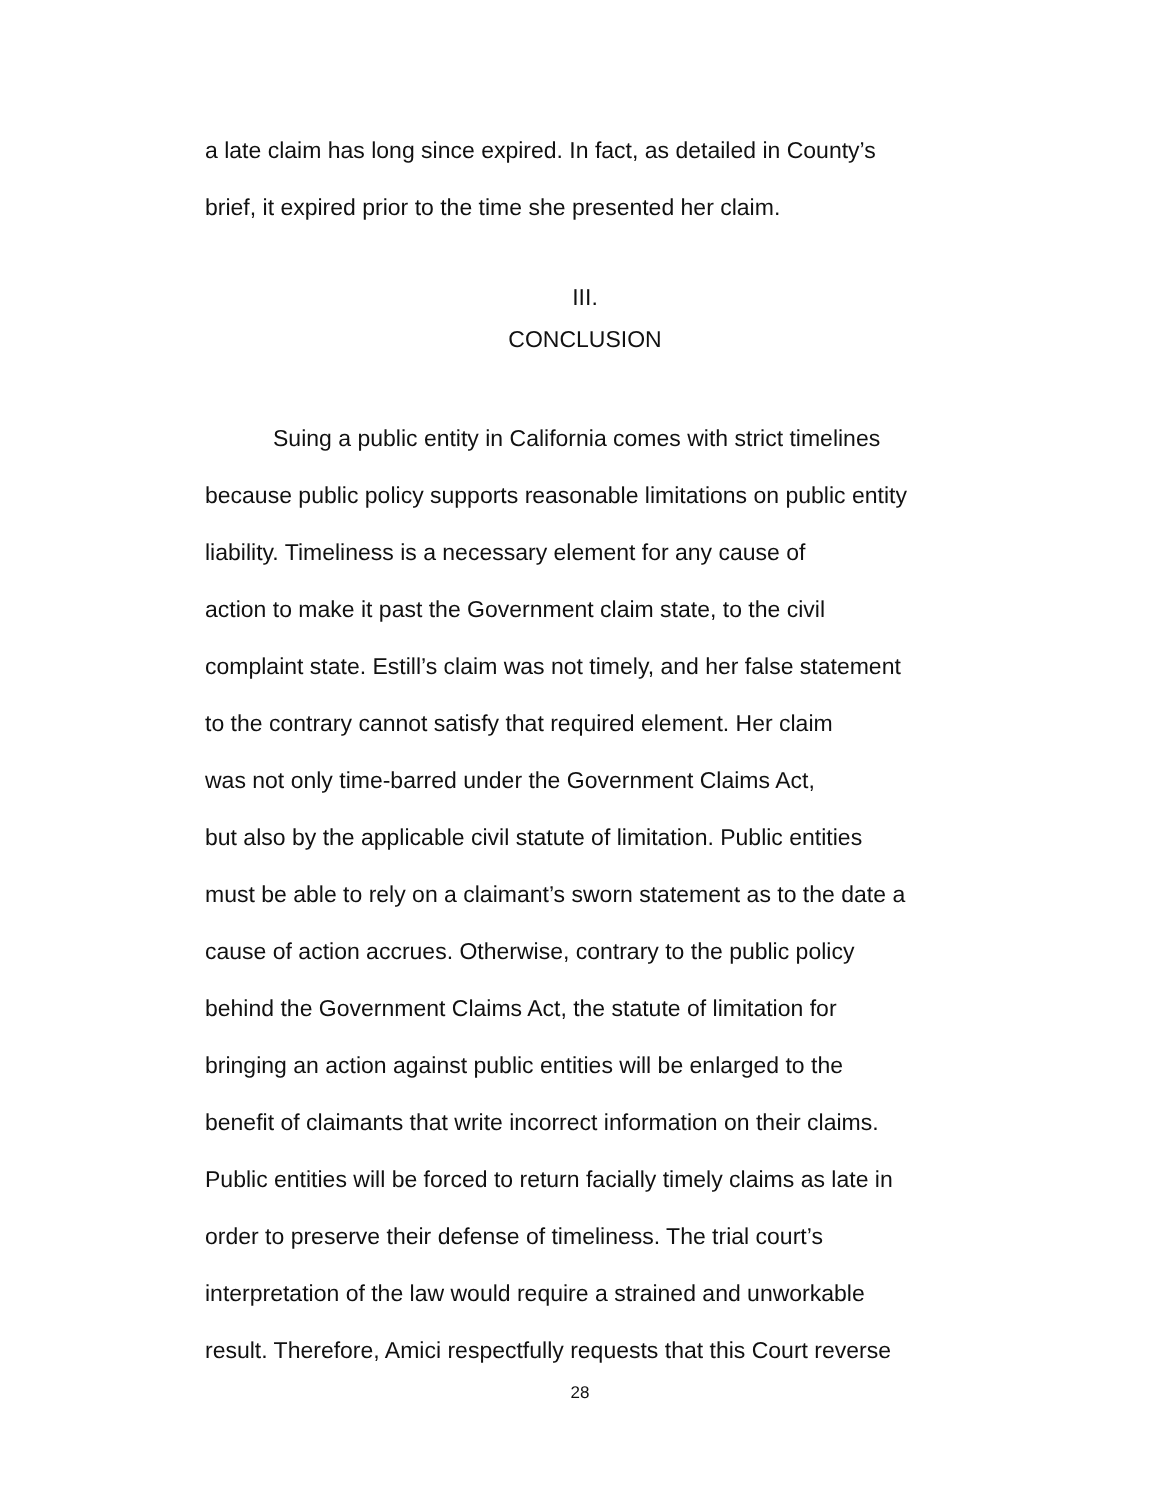a late claim has long since expired. In fact, as detailed in County’s
brief, it expired prior to the time she presented her claim.
III.
CONCLUSION
Suing a public entity in California comes with strict timelines
because public policy supports reasonable limitations on public entity
liability. Timeliness is a necessary element for any cause of
action to make it past the Government claim state, to the civil
complaint state. Estill’s claim was not timely, and her false statement
to the contrary cannot satisfy that required element. Her claim
was not only time-barred under the Government Claims Act,
but also by the applicable civil statute of limitation. Public entities
must be able to rely on a claimant’s sworn statement as to the date a
cause of action accrues. Otherwise, contrary to the public policy
behind the Government Claims Act, the statute of limitation for
bringing an action against public entities will be enlarged to the
benefit of claimants that write incorrect information on their claims.
Public entities will be forced to return facially timely claims as late in
order to preserve their defense of timeliness. The trial court’s
interpretation of the law would require a strained and unworkable
result. Therefore, Amici respectfully requests that this Court reverse
28